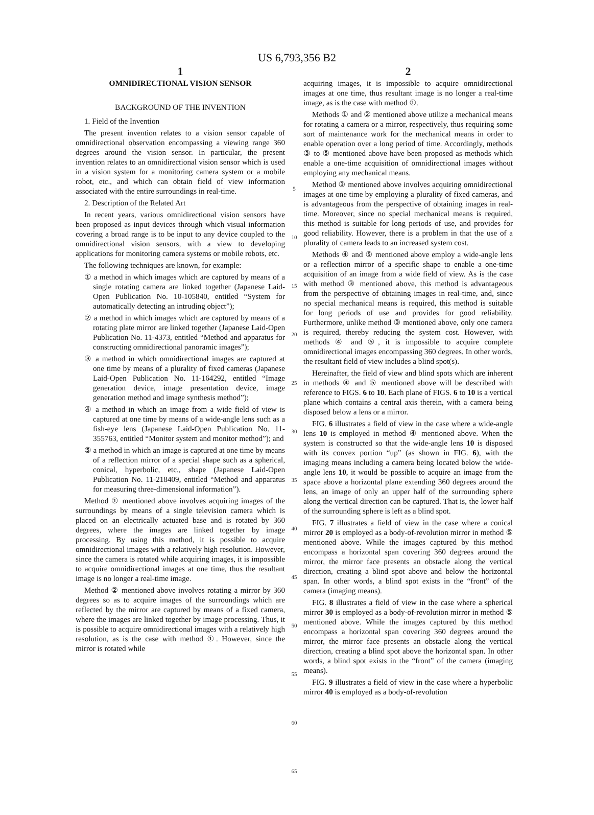US 6,793,356 B2
1
OMNIDIRECTIONAL VISION SENSOR
BACKGROUND OF THE INVENTION
1. Field of the Invention
The present invention relates to a vision sensor capable of omnidirectional observation encompassing a viewing range 360 degrees around the vision sensor. In particular, the present invention relates to an omnidirectional vision sensor which is used in a vision system for a monitoring camera system or a mobile robot, etc., and which can obtain field of view information associated with the entire surroundings in real-time.
2. Description of the Related Art
In recent years, various omnidirectional vision sensors have been proposed as input devices through which visual information covering a broad range is to be input to any device coupled to the omnidirectional vision sensors, with a view to developing applications for monitoring camera systems or mobile robots, etc.
The following techniques are known, for example:
① a method in which images which are captured by means of a single rotating camera are linked together (Japanese Laid-Open Publication No. 10-105840, entitled “System for automatically detecting an intruding object”);
② a method in which images which are captured by means of a rotating plate mirror are linked together (Japanese Laid-Open Publication No. 11-4373, entitled “Method and apparatus for constructing omnidirectional panoramic images”);
③ a method in which omnidirectional images are captured at one time by means of a plurality of fixed cameras (Japanese Laid-Open Publication No. 11-164292, entitled “Image generation device, image presentation device, image generation method and image synthesis method”);
④ a method in which an image from a wide field of view is captured at one time by means of a wide-angle lens such as a fish-eye lens (Japanese Laid-Open Publication No. 11-355763, entitled “Monitor system and monitor method”); and
⑤ a method in which an image is captured at one time by means of a reflection mirror of a special shape such as a spherical, conical, hyperbolic, etc., shape (Japanese Laid-Open Publication No. 11-218409, entitled “Method and apparatus for measuring three-dimensional information”).
Method ① mentioned above involves acquiring images of the surroundings by means of a single television camera which is placed on an electrically actuated base and is rotated by 360 degrees, where the images are linked together by image processing. By using this method, it is possible to acquire omnidirectional images with a relatively high resolution. However, since the camera is rotated while acquiring images, it is impossible to acquire omnidirectional images at one time, thus the resultant image is no longer a real-time image.
Method ② mentioned above involves rotating a mirror by 360 degrees so as to acquire images of the surroundings which are reflected by the mirror are captured by means of a fixed camera, where the images are linked together by image processing. Thus, it is possible to acquire omnidirectional images with a relatively high resolution, as is the case with method ①. However, since the mirror is rotated while
5
10
15
20
25
30
35
40
45
50
55
60
65
2
acquiring images, it is impossible to acquire omnidirectional images at one time, thus resultant image is no longer a real-time image, as is the case with method ①.
Methods ① and ② mentioned above utilize a mechanical means for rotating a camera or a mirror, respectively, thus requiring some sort of maintenance work for the mechanical means in order to enable operation over a long period of time. Accordingly, methods ③ to ⑤ mentioned above have been proposed as methods which enable a one-time acquisition of omnidirectional images without employing any mechanical means.
Method ③ mentioned above involves acquiring omnidirectional images at one time by employing a plurality of fixed cameras, and is advantageous from the perspective of obtaining images in real-time. Moreover, since no special mechanical means is required, this method is suitable for long periods of use, and provides for good reliability. However, there is a problem in that the use of a plurality of camera leads to an increased system cost.
Methods ④ and ⑤ mentioned above employ a wide-angle lens or a reflection mirror of a specific shape to enable a one-time acquisition of an image from a wide field of view. As is the case with method ③ mentioned above, this method is advantageous from the perspective of obtaining images in real-time, and, since no special mechanical means is required, this method is suitable for long periods of use and provides for good reliability. Furthermore, unlike method ③ mentioned above, only one camera is required, thereby reducing the system cost. However, with methods ④ and ⑤, it is impossible to acquire complete omnidirectional images encompassing 360 degrees. In other words, the resultant field of view includes a blind spot(s).
Hereinafter, the field of view and blind spots which are inherent in methods ④ and ⑤ mentioned above will be described with reference to FIGS. 6 to 10. Each plane of FIGS. 6 to 10 is a vertical plane which contains a central axis therein, with a camera being disposed below a lens or a mirror.
FIG. 6 illustrates a field of view in the case where a wide-angle lens 10 is employed in method ④ mentioned above. When the system is constructed so that the wide-angle lens 10 is disposed with its convex portion “up” (as shown in FIG. 6), with the imaging means including a camera being located below the wide-angle lens 10, it would be possible to acquire an image from the space above a horizontal plane extending 360 degrees around the lens, an image of only an upper half of the surrounding sphere along the vertical direction can be captured. That is, the lower half of the surrounding sphere is left as a blind spot.
FIG. 7 illustrates a field of view in the case where a conical mirror 20 is employed as a body-of-revolution mirror in method ⑤ mentioned above. While the images captured by this method encompass a horizontal span covering 360 degrees around the mirror, the mirror face presents an obstacle along the vertical direction, creating a blind spot above and below the horizontal span. In other words, a blind spot exists in the “front” of the camera (imaging means).
FIG. 8 illustrates a field of view in the case where a spherical mirror 30 is employed as a body-of-revolution mirror in method ⑤ mentioned above. While the images captured by this method encompass a horizontal span covering 360 degrees around the mirror, the mirror face presents an obstacle along the vertical direction, creating a blind spot above the horizontal span. In other words, a blind spot exists in the “front” of the camera (imaging means).
FIG. 9 illustrates a field of view in the case where a hyperbolic mirror 40 is employed as a body-of-revolution